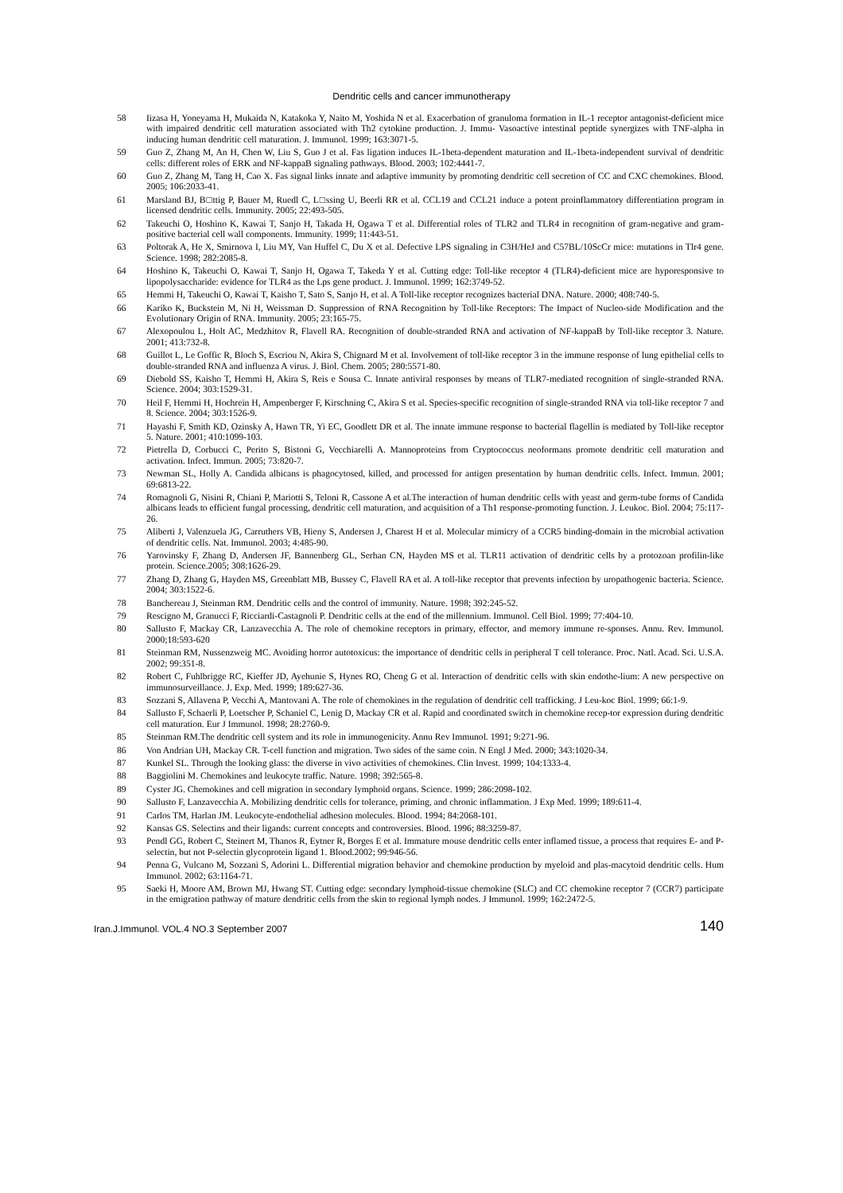Dendritic cells and cancer immunotherapy
58 Iizasa H, Yoneyama H, Mukaida N, Katakoka Y, Naito M, Yoshida N et al. Exacerbation of granuloma formation in IL-1 receptor antagonist-deficient mice with impaired dendritic cell maturation associated with Th2 cytokine production. J. Immu- Vasoactive intestinal peptide synergizes with TNF-alpha in inducing human dendritic cell maturation. J. Immunol. 1999; 163:3071-5.
59 Guo Z, Zhang M, An H, Chen W, Liu S, Guo J et al. Fas ligation induces IL-1beta-dependent maturation and IL-1beta-independent survival of dendritic cells: different roles of ERK and NF-kappaB signaling pathways. Blood. 2003; 102:4441-7.
60 Guo Z, Zhang M, Tang H, Cao X. Fas signal links innate and adaptive immunity by promoting dendritic cell secretion of CC and CXC chemokines. Blood. 2005; 106:2033-41.
61 Marsland BJ, B□ttig P, Bauer M, Ruedl C, L□ssing U, Beerli RR et al. CCL19 and CCL21 induce a potent proinflammatory differentiation program in licensed dendritic cells. Immunity. 2005; 22:493-505.
62 Takeuchi O, Hoshino K, Kawai T, Sanjo H, Takada H, Ogawa T et al. Differential roles of TLR2 and TLR4 in recognition of gram-negative and gram-positive bacterial cell wall components. Immunity. 1999; 11:443-51.
63 Poltorak A, He X, Smirnova I, Liu MY, Van Huffel C, Du X et al. Defective LPS signaling in C3H/HeJ and C57BL/10ScCr mice: mutations in Tlr4 gene. Science. 1998; 282:2085-8.
64 Hoshino K, Takeuchi O, Kawai T, Sanjo H, Ogawa T, Takeda Y et al. Cutting edge: Toll-like receptor 4 (TLR4)-deficient mice are hyporesponsive to lipopolysaccharide: evidence for TLR4 as the Lps gene product. J. Immunol. 1999; 162:3749-52.
65 Hemmi H, Takeuchi O, Kawai T, Kaisho T, Sato S, Sanjo H, et al. A Toll-like receptor recognizes bacterial DNA. Nature. 2000; 408:740-5.
66 Kariko K, Buckstein M, Ni H, Weissman D. Suppression of RNA Recognition by Toll-like Receptors: The Impact of Nucleo-side Modification and the Evolutionary Origin of RNA. Immunity. 2005; 23:165-75.
67 Alexopoulou L, Holt AC, Medzhitov R, Flavell RA. Recognition of double-stranded RNA and activation of NF-kappaB by Toll-like receptor 3. Nature. 2001; 413:732-8.
68 Guillot L, Le Goffic R, Bloch S, Escriou N, Akira S, Chignard M et al. Involvement of toll-like receptor 3 in the immune response of lung epithelial cells to double-stranded RNA and influenza A virus. J. Biol. Chem. 2005; 280:5571-80.
69 Diebold SS, Kaisho T, Hemmi H, Akira S, Reis e Sousa C. Innate antiviral responses by means of TLR7-mediated recognition of single-stranded RNA. Science. 2004; 303:1529-31.
70 Heil F, Hemmi H, Hochrein H, Ampenberger F, Kirschning C, Akira S et al. Species-specific recognition of single-stranded RNA via toll-like receptor 7 and 8. Science. 2004; 303:1526-9.
71 Hayashi F, Smith KD, Ozinsky A, Hawn TR, Yi EC, Goodlett DR et al. The innate immune response to bacterial flagellin is mediated by Toll-like receptor 5. Nature. 2001; 410:1099-103.
72 Pietrella D, Corbucci C, Perito S, Bistoni G, Vecchiarelli A. Mannoproteins from Cryptococcus neoformans promote dendritic cell maturation and activation. Infect. Immun. 2005; 73:820-7.
73 Newman SL, Holly A. Candida albicans is phagocytosed, killed, and processed for antigen presentation by human dendritic cells. Infect. Immun. 2001; 69:6813-22.
74 Romagnoli G, Nisini R, Chiani P, Mariotti S, Teloni R, Cassone A et al.The interaction of human dendritic cells with yeast and germ-tube forms of Candida albicans leads to efficient fungal processing, dendritic cell maturation, and acquisition of a Th1 response-promoting function. J. Leukoc. Biol. 2004; 75:117-26.
75 Aliberti J, Valenzuela JG, Carruthers VB, Hieny S, Andersen J, Charest H et al. Molecular mimicry of a CCR5 binding-domain in the microbial activation of dendritic cells. Nat. Immunol. 2003; 4:485-90.
76 Yarovinsky F, Zhang D, Andersen JF, Bannenberg GL, Serhan CN, Hayden MS et al. TLR11 activation of dendritic cells by a protozoan profilin-like protein. Science.2005; 308:1626-29.
77 Zhang D, Zhang G, Hayden MS, Greenblatt MB, Bussey C, Flavell RA et al. A toll-like receptor that prevents infection by uropathogenic bacteria. Science. 2004; 303:1522-6.
78 Banchereau J, Steinman RM. Dendritic cells and the control of immunity. Nature. 1998; 392:245-52.
79 Rescigno M, Granucci F, Ricciardi-Castagnoli P. Dendritic cells at the end of the millennium. Immunol. Cell Biol. 1999; 77:404-10.
80 Sallusto F, Mackay CR, Lanzavecchia A. The role of chemokine receptors in primary, effector, and memory immune re-sponses. Annu. Rev. Immunol. 2000;18:593-620
81 Steinman RM, Nussenzweig MC. Avoiding horror autotoxicus: the importance of dendritic cells in peripheral T cell tolerance. Proc. Natl. Acad. Sci. U.S.A. 2002; 99:351-8.
82 Robert C, Fuhlbrigge RC, Kieffer JD, Ayehunie S, Hynes RO, Cheng G et al. Interaction of dendritic cells with skin endothe-lium: A new perspective on immunosurveillance. J. Exp. Med. 1999; 189:627-36.
83 Sozzani S, Allavena P, Vecchi A, Mantovani A. The role of chemokines in the regulation of dendritic cell trafficking. J Leu-koc Biol. 1999; 66:1-9.
84 Sallusto F, Schaerli P, Loetscher P, Schaniel C, Lenig D, Mackay CR et al. Rapid and coordinated switch in chemokine recep-tor expression during dendritic cell maturation. Eur J Immunol. 1998; 28:2760-9.
85 Steinman RM.The dendritic cell system and its role in immunogenicity. Annu Rev Immunol. 1991; 9:271-96.
86 Von Andrian UH, Mackay CR. T-cell function and migration. Two sides of the same coin. N Engl J Med. 2000; 343:1020-34.
87 Kunkel SL. Through the looking glass: the diverse in vivo activities of chemokines. Clin Invest. 1999; 104:1333-4.
88 Baggiolini M. Chemokines and leukocyte traffic. Nature. 1998; 392:565-8.
89 Cyster JG. Chemokines and cell migration in secondary lymphoid organs. Science. 1999; 286:2098-102.
90 Sallusto F, Lanzavecchia A. Mobilizing dendritic cells for tolerance, priming, and chronic inflammation. J Exp Med. 1999; 189:611-4.
91 Carlos TM, Harlan JM. Leukocyte-endothelial adhesion molecules. Blood. 1994; 84:2068-101.
92 Kansas GS. Selectins and their ligands: current concepts and controversies. Blood. 1996; 88:3259-87.
93 Pendl GG, Robert C, Steinert M, Thanos R, Eytner R, Borges E et al. Immature mouse dendritic cells enter inflamed tissue, a process that requires E- and P-selectin, but not P-selectin glycoprotein ligand 1. Blood.2002; 99:946-56.
94 Penna G, Vulcano M, Sozzani S, Adorini L. Differential migration behavior and chemokine production by myeloid and plas-macytoid dendritic cells. Hum Immunol. 2002; 63:1164-71.
95 Saeki H, Moore AM, Brown MJ, Hwang ST. Cutting edge: secondary lymphoid-tissue chemokine (SLC) and CC chemokine receptor 7 (CCR7) participate in the emigration pathway of mature dendritic cells from the skin to regional lymph nodes. J Immunol. 1999; 162:2472-5.
Iran.J.Immunol. VOL.4 NO.3 September 2007 140